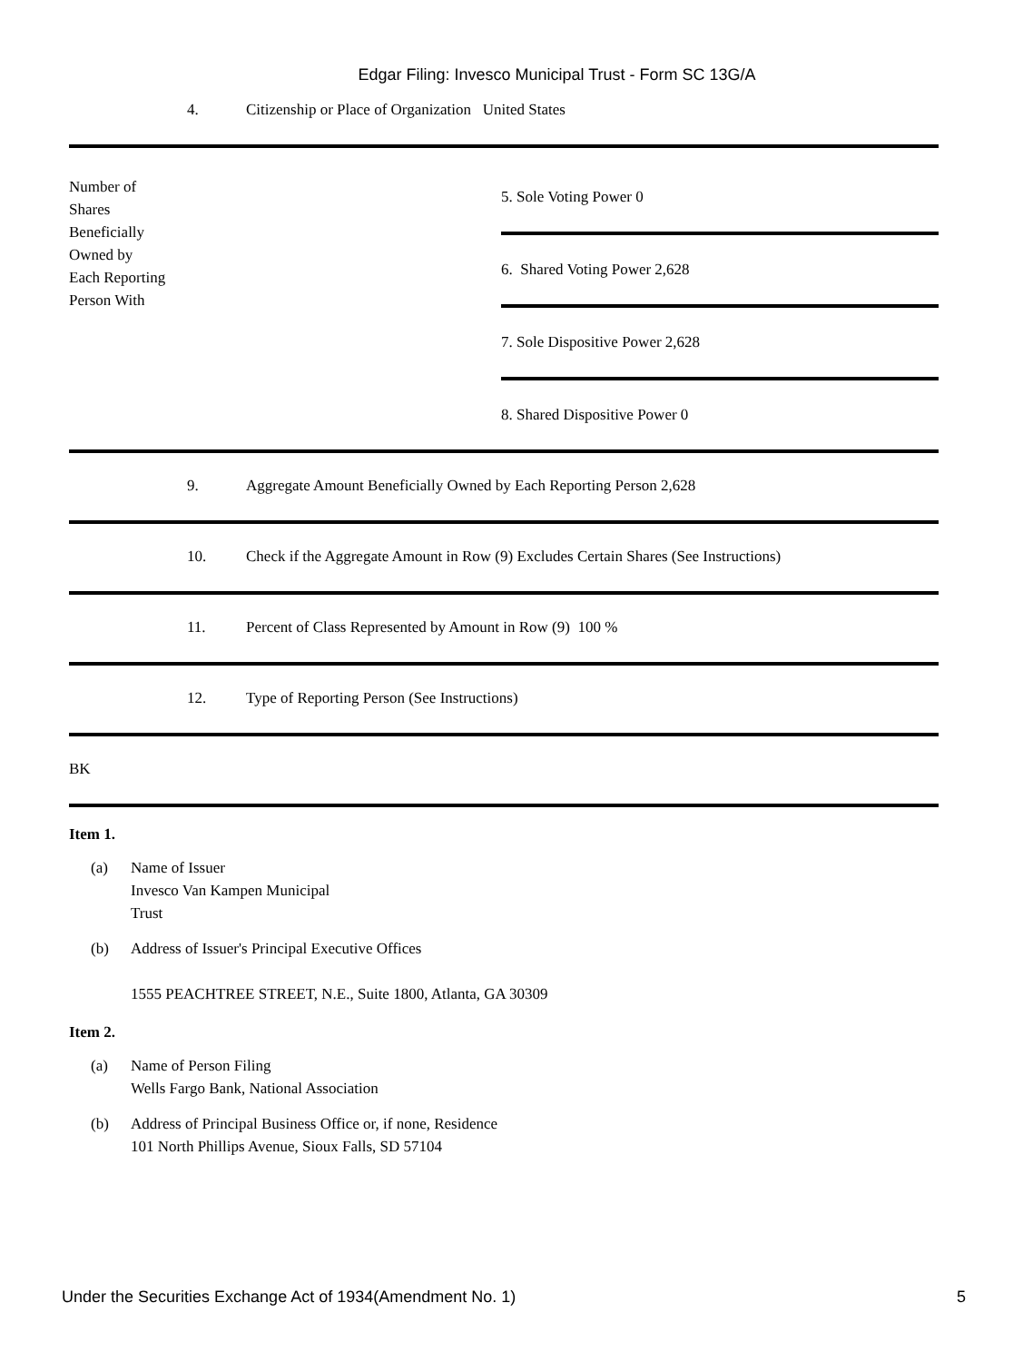Edgar Filing: Invesco Municipal Trust - Form SC 13G/A
4. Citizenship or Place of Organization United States
Number of
Shares
Beneficially
Owned by
Each Reporting
Person With
5. Sole Voting Power 0
6. Shared Voting Power 2,628
7. Sole Dispositive Power 2,628
8. Shared Dispositive Power 0
9. Aggregate Amount Beneficially Owned by Each Reporting Person 2,628
10. Check if the Aggregate Amount in Row (9) Excludes Certain Shares (See Instructions)
11. Percent of Class Represented by Amount in Row (9) 100 %
12. Type of Reporting Person (See Instructions)
BK
Item 1.
(a) Name of Issuer
Invesco Van Kampen Municipal
Trust
(b) Address of Issuer's Principal Executive Offices
1555 PEACHTREE STREET, N.E., Suite 1800, Atlanta, GA 30309
Item 2.
(a) Name of Person Filing
Wells Fargo Bank, National Association
(b) Address of Principal Business Office or, if none, Residence
101 North Phillips Avenue, Sioux Falls, SD 57104
Under the Securities Exchange Act of 1934(Amendment No. 1) 5